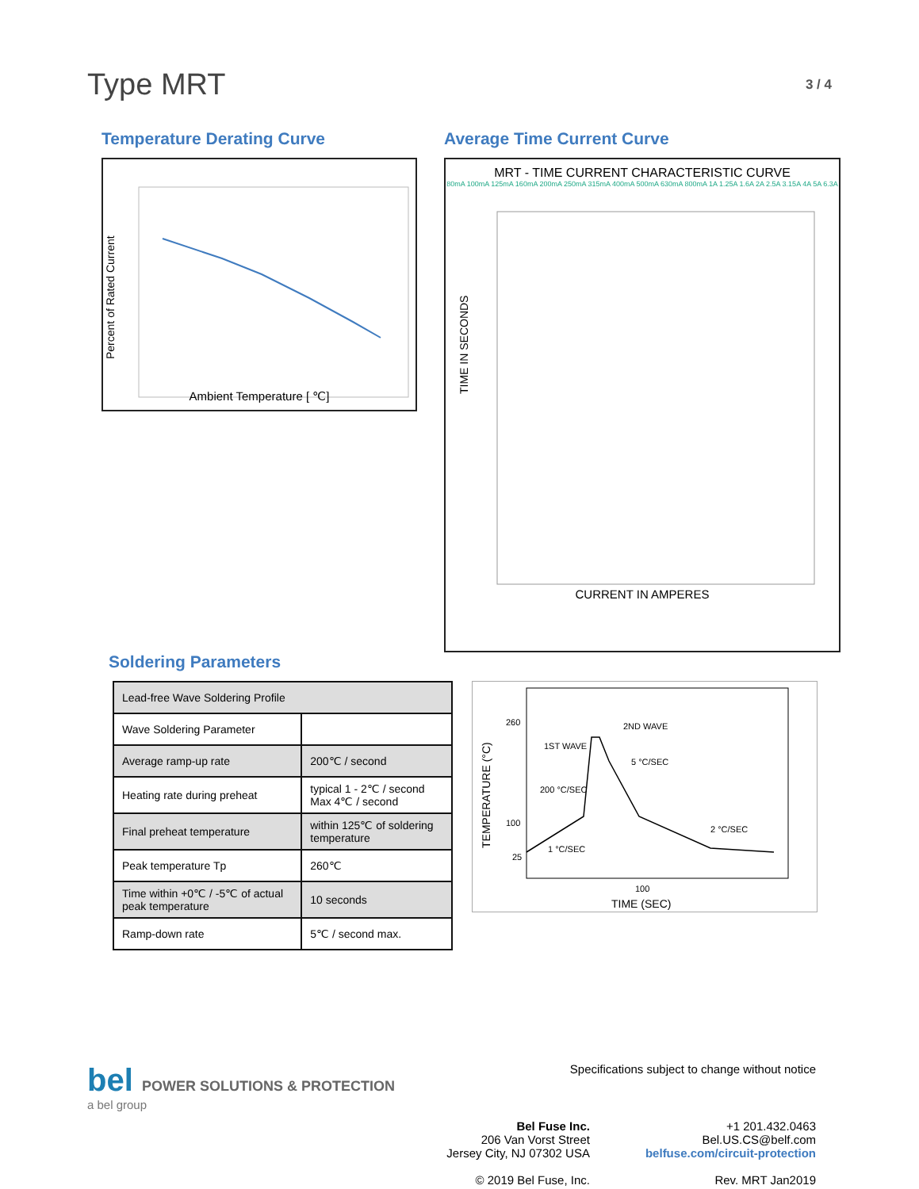Type MRT
3 / 4
Temperature Derating Curve
Percent of Rated Current
Ambient Temperature [ ℃]
Average Time Current Curve
MRT - TIME CURRENT CHARACTERISTIC CURVE
80mA 100mA 125mA 160mA 200mA 250mA 315mA 400mA 500mA 630mA 800mA 1A 1.25A 1.6A 2A 2.5A 3.15A 4A 5A 6.3A
TIME IN SECONDS
CURRENT IN AMPERES
Soldering Parameters
| Lead-free Wave Soldering Profile | |
| Wave Soldering Parameter | |
| Average ramp-up rate | 200℃ / second |
| Heating rate during preheat | typical 1 - 2℃ / second Max 4℃ / second |
| Final preheat temperature | within 125℃ of soldering temperature |
| Peak temperature Tp | 260℃ |
| Time within +0℃ / -5℃ of actual peak temperature | 10 seconds |
| Ramp-down rate | 5℃ / second max. |
TEMPERATURE (°C)
260
100
25
1ST WAVE
2ND WAVE
200 °C/SEC
5 °C/SEC
2 °C/SEC
1 °C/SEC
100
TIME (SEC)
bel POWER SOLUTIONS & PROTECTION
a bel group
Specifications subject to change without notice
Bel Fuse Inc.
206 Van Vorst Street
Jersey City, NJ 07302 USA
© 2019 Bel Fuse, Inc.
+1 201.432.0463
Bel.US.CS@belf.com
belfuse.com/circuit-protection
Rev. MRT Jan2019